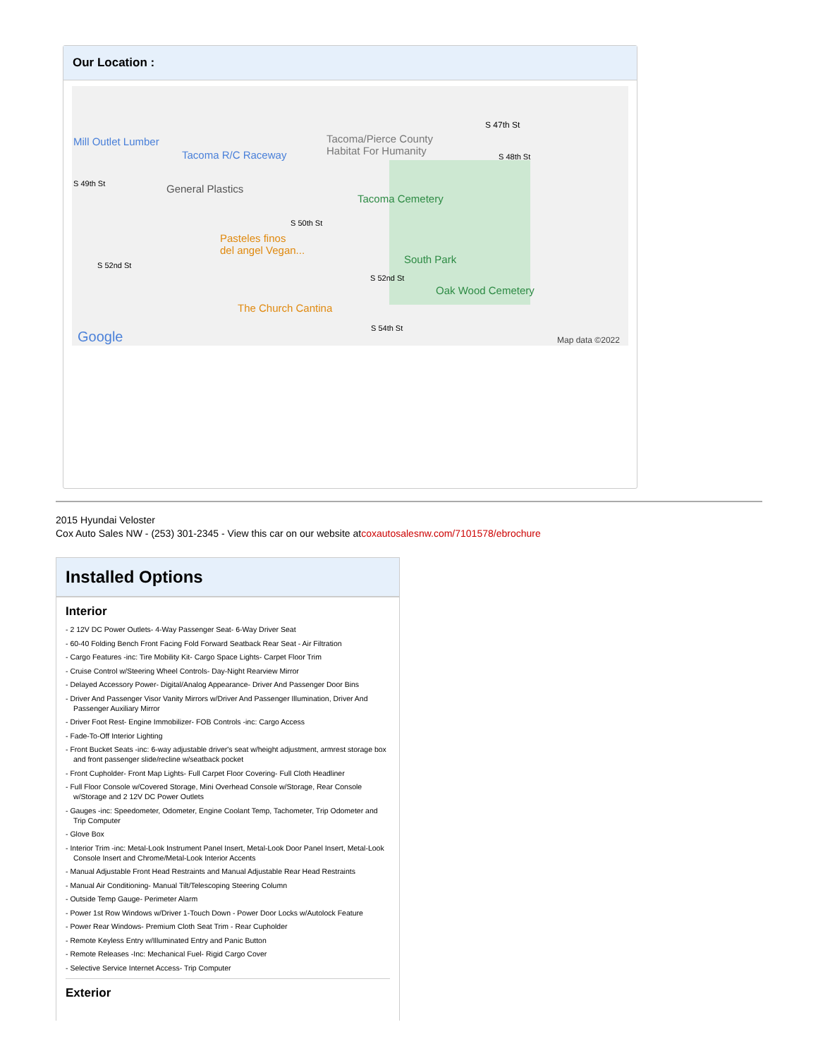Our Location :
Mill Outlet Lumber
Tacoma R/C Raceway
Tacoma/Pierce County
Habitat For Humanity
S 47th St
S 48th St
S 49th St General Plastics
Tacoma Cemetery
S 50th St
Pasteles finos
del angel Vegan...
South Park S 52nd St
S 52nd St
Oak Wood Cemetery
The Church Cantina
S 54th St
Google Map data ©2022
2015 Hyundai Veloster
Cox Auto Sales NW - (253) 301-2345 - View this car on our website atcoxautosalesnw.com/7101578/ebrochure
Installed Options
Interior
- 2 12V DC Power Outlets- 4-Way Passenger Seat- 6-Way Driver Seat
- 60-40 Folding Bench Front Facing Fold Forward Seatback Rear Seat - Air Filtration
- Cargo Features -inc: Tire Mobility Kit- Cargo Space Lights- Carpet Floor Trim
- Cruise Control w/Steering Wheel Controls- Day-Night Rearview Mirror
- Delayed Accessory Power- Digital/Analog Appearance- Driver And Passenger Door Bins
- Driver And Passenger Visor Vanity Mirrors w/Driver And Passenger Illumination, Driver And Passenger Auxiliary Mirror
- Driver Foot Rest- Engine Immobilizer- FOB Controls -inc: Cargo Access
- Fade-To-Off Interior Lighting
- Front Bucket Seats -inc: 6-way adjustable driver's seat w/height adjustment, armrest storage box and front passenger slide/recline w/seatback pocket
- Front Cupholder- Front Map Lights- Full Carpet Floor Covering- Full Cloth Headliner
- Full Floor Console w/Covered Storage, Mini Overhead Console w/Storage, Rear Console w/Storage and 2 12V DC Power Outlets
- Gauges -inc: Speedometer, Odometer, Engine Coolant Temp, Tachometer, Trip Odometer and Trip Computer
- Glove Box
- Interior Trim -inc: Metal-Look Instrument Panel Insert, Metal-Look Door Panel Insert, Metal-Look Console Insert and Chrome/Metal-Look Interior Accents
- Manual Adjustable Front Head Restraints and Manual Adjustable Rear Head Restraints
- Manual Air Conditioning- Manual Tilt/Telescoping Steering Column
- Outside Temp Gauge- Perimeter Alarm
- Power 1st Row Windows w/Driver 1-Touch Down - Power Door Locks w/Autolock Feature
- Power Rear Windows- Premium Cloth Seat Trim - Rear Cupholder
- Remote Keyless Entry w/Illuminated Entry and Panic Button
- Remote Releases -Inc: Mechanical Fuel- Rigid Cargo Cover
- Selective Service Internet Access- Trip Computer
Exterior